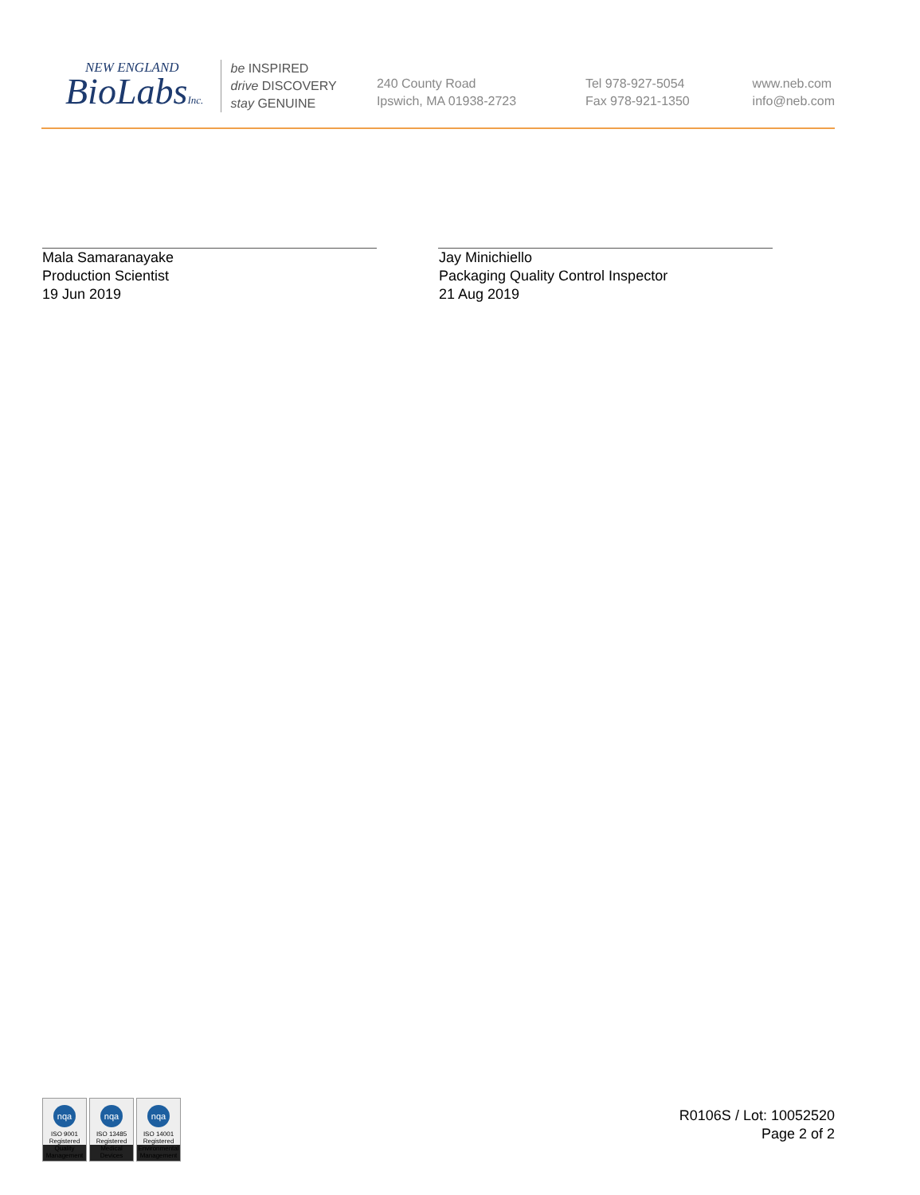NEW ENGLAND
BioLabsInc.
be INSPIRED
drive DISCOVERY
stay GENUINE
240 County Road
Ipswich, MA 01938-2723
Tel 978-927-5054
Fax 978-921-1350
www.neb.com
info@neb.com
Mala Samaranayake
Production Scientist
19 Jun 2019
Jay Minichiello
Packaging Quality Control Inspector
21 Aug 2019
nqa
ISO 9001
Registered
Quality Management
nqa
ISO 13485
Registered
Medical Devices
nqa
ISO 14001
Registered
Environmental Management
R0106S / Lot: 10052520
Page 2 of 2